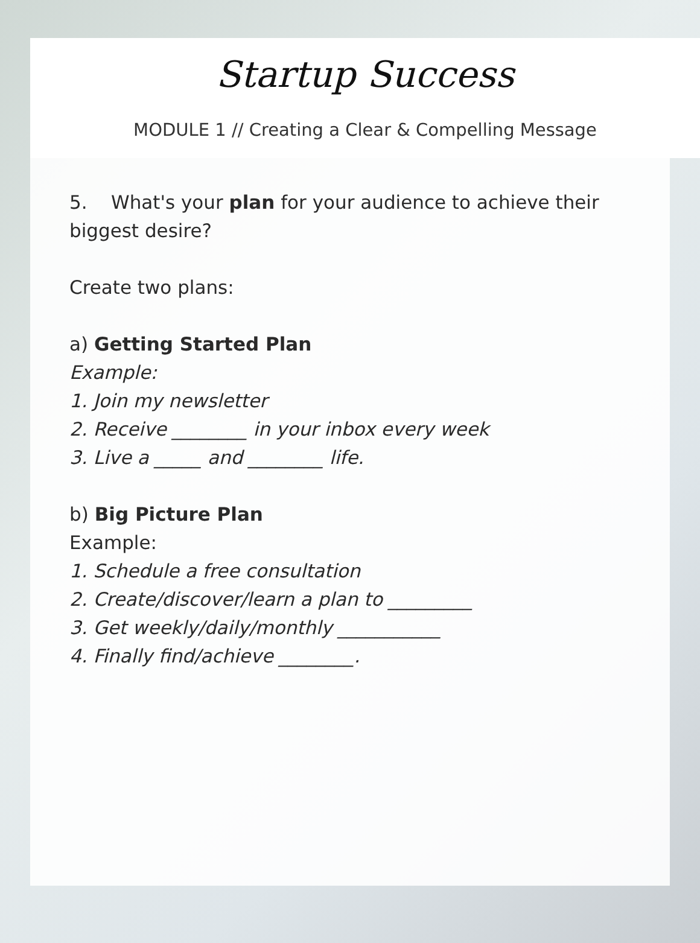Startup Success
MODULE 1 // Creating a Clear & Compelling Message
5. What's your plan for your audience to achieve their biggest desire?
Create two plans:
a) Getting Started Plan
Example:
1. Join my newsletter
2. Receive ________ in your inbox every week
3. Live a _____ and ________ life.
b) Big Picture Plan
Example:
1. Schedule a free consultation
2. Create/discover/learn a plan to _________
3. Get weekly/daily/monthly ___________
4. Finally find/achieve ________.